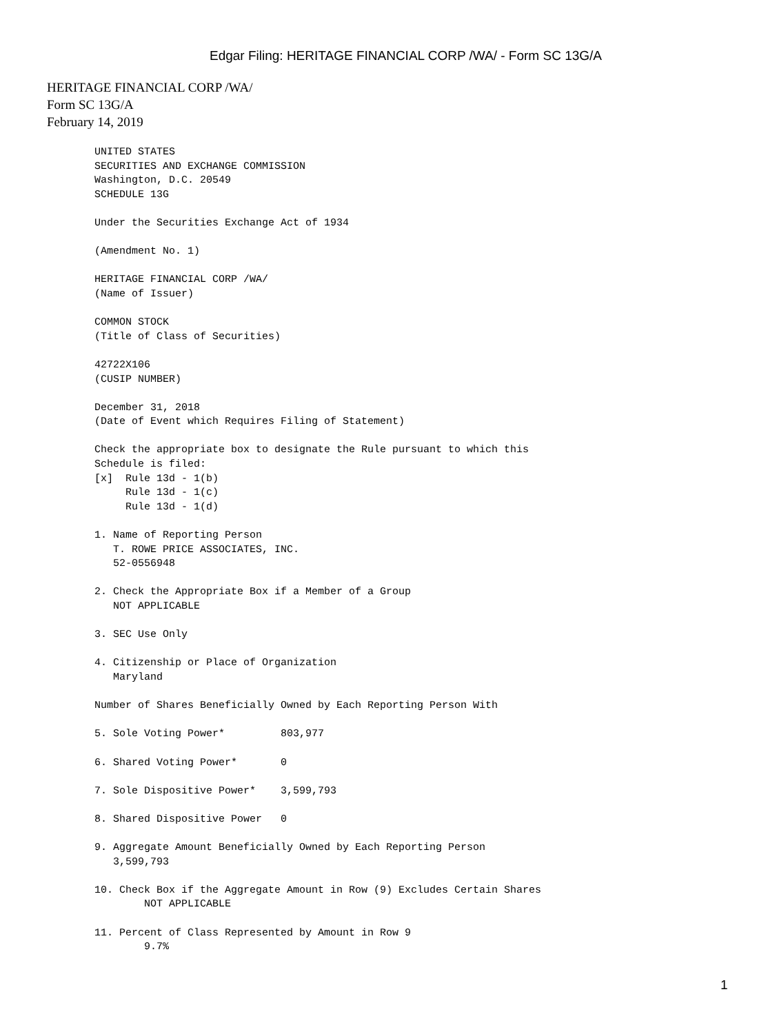Edgar Filing: HERITAGE FINANCIAL CORP /WA/ - Form SC 13G/A
HERITAGE FINANCIAL CORP /WA/
Form SC 13G/A
February 14, 2019
UNITED STATES
SECURITIES AND EXCHANGE COMMISSION
Washington, D.C. 20549
SCHEDULE 13G

Under the Securities Exchange Act of 1934

(Amendment No. 1)

HERITAGE FINANCIAL CORP /WA/
(Name of Issuer)

COMMON STOCK
(Title of Class of Securities)

42722X106
(CUSIP NUMBER)

December 31, 2018
(Date of Event which Requires Filing of Statement)

Check the appropriate box to designate the Rule pursuant to which this
Schedule is filed:
[x]  Rule 13d - 1(b)
     Rule 13d - 1(c)
     Rule 13d - 1(d)

1. Name of Reporting Person
   T. ROWE PRICE ASSOCIATES, INC.
   52-0556948

2. Check the Appropriate Box if a Member of a Group
   NOT APPLICABLE

3. SEC Use Only

4. Citizenship or Place of Organization
   Maryland

Number of Shares Beneficially Owned by Each Reporting Person With

5. Sole Voting Power*         803,977

6. Shared Voting Power*       0

7. Sole Dispositive Power*    3,599,793

8. Shared Dispositive Power   0

9. Aggregate Amount Beneficially Owned by Each Reporting Person
   3,599,793

10. Check Box if the Aggregate Amount in Row (9) Excludes Certain Shares
        NOT APPLICABLE

11. Percent of Class Represented by Amount in Row 9
        9.7%
1